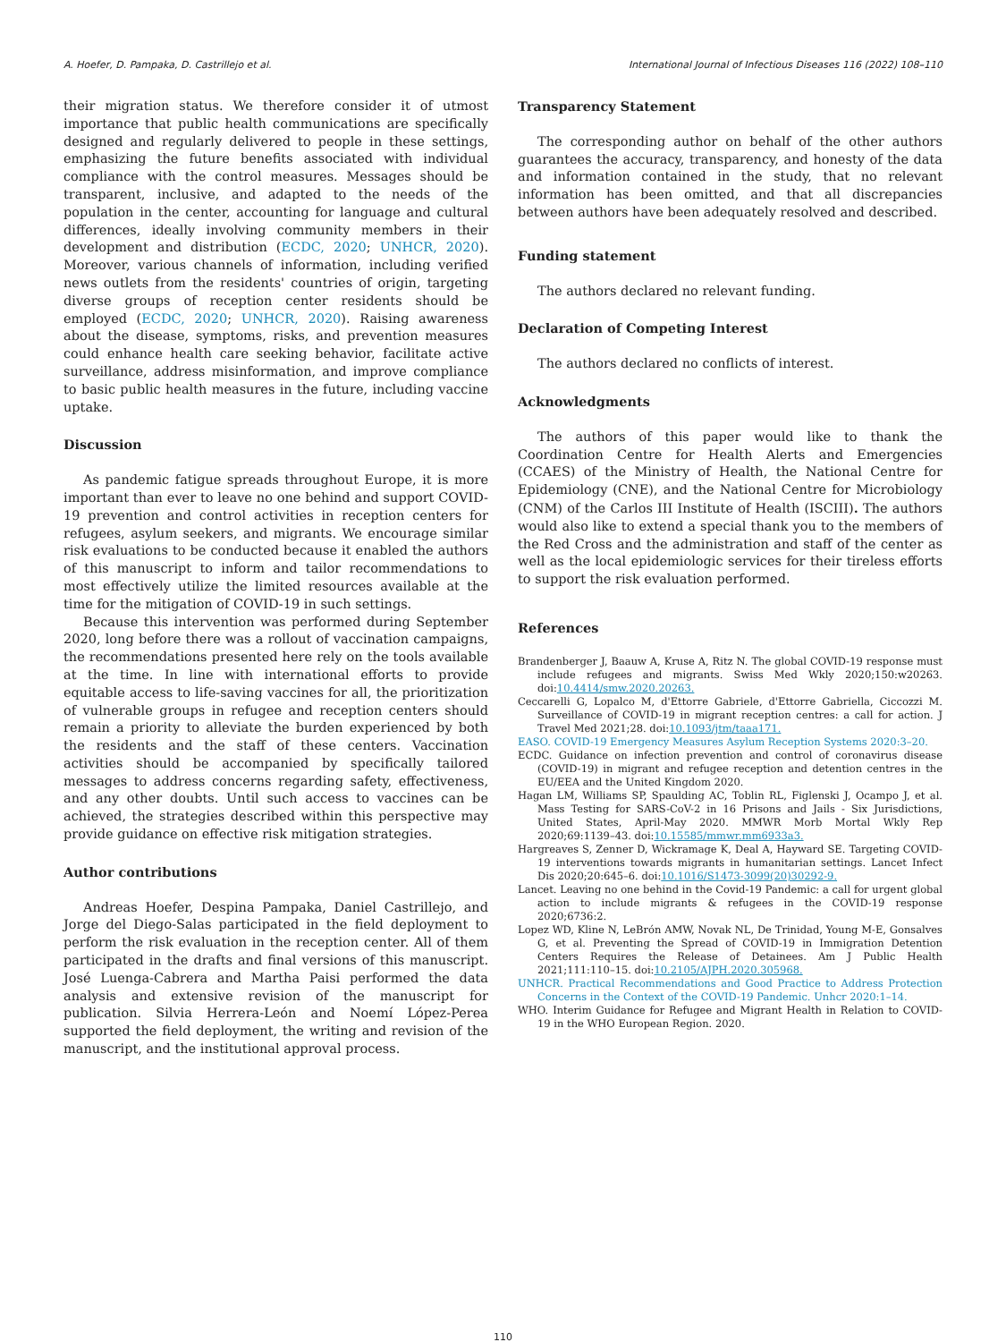A. Hoefer, D. Pampaka, D. Castrillejo et al. International Journal of Infectious Diseases 116 (2022) 108–110
their migration status. We therefore consider it of utmost importance that public health communications are specifically designed and regularly delivered to people in these settings, emphasizing the future benefits associated with individual compliance with the control measures. Messages should be transparent, inclusive, and adapted to the needs of the population in the center, accounting for language and cultural differences, ideally involving community members in their development and distribution (ECDC, 2020; UNHCR, 2020). Moreover, various channels of information, including verified news outlets from the residents' countries of origin, targeting diverse groups of reception center residents should be employed (ECDC, 2020; UNHCR, 2020). Raising awareness about the disease, symptoms, risks, and prevention measures could enhance health care seeking behavior, facilitate active surveillance, address misinformation, and improve compliance to basic public health measures in the future, including vaccine uptake.
Discussion
As pandemic fatigue spreads throughout Europe, it is more important than ever to leave no one behind and support COVID-19 prevention and control activities in reception centers for refugees, asylum seekers, and migrants. We encourage similar risk evaluations to be conducted because it enabled the authors of this manuscript to inform and tailor recommendations to most effectively utilize the limited resources available at the time for the mitigation of COVID-19 in such settings.
Because this intervention was performed during September 2020, long before there was a rollout of vaccination campaigns, the recommendations presented here rely on the tools available at the time. In line with international efforts to provide equitable access to life-saving vaccines for all, the prioritization of vulnerable groups in refugee and reception centers should remain a priority to alleviate the burden experienced by both the residents and the staff of these centers. Vaccination activities should be accompanied by specifically tailored messages to address concerns regarding safety, effectiveness, and any other doubts. Until such access to vaccines can be achieved, the strategies described within this perspective may provide guidance on effective risk mitigation strategies.
Author contributions
Andreas Hoefer, Despina Pampaka, Daniel Castrillejo, and Jorge del Diego-Salas participated in the field deployment to perform the risk evaluation in the reception center. All of them participated in the drafts and final versions of this manuscript. José Luenga-Cabrera and Martha Paisi performed the data analysis and extensive revision of the manuscript for publication. Silvia Herrera-León and Noemí López-Perea supported the field deployment, the writing and revision of the manuscript, and the institutional approval process.
Transparency Statement
The corresponding author on behalf of the other authors guarantees the accuracy, transparency, and honesty of the data and information contained in the study, that no relevant information has been omitted, and that all discrepancies between authors have been adequately resolved and described.
Funding statement
The authors declared no relevant funding.
Declaration of Competing Interest
The authors declared no conflicts of interest.
Acknowledgments
The authors of this paper would like to thank the Coordination Centre for Health Alerts and Emergencies (CCAES) of the Ministry of Health, the National Centre for Epidemiology (CNE), and the National Centre for Microbiology (CNM) of the Carlos III Institute of Health (ISCIII). The authors would also like to extend a special thank you to the members of the Red Cross and the administration and staff of the center as well as the local epidemiologic services for their tireless efforts to support the risk evaluation performed.
References
Brandenberger J, Baauw A, Kruse A, Ritz N. The global COVID-19 response must include refugees and migrants. Swiss Med Wkly 2020;150:w20263. doi:10.4414/smw.2020.20263.
Ceccarelli G, Lopalco M, d'Ettorre Gabriele, d'Ettorre Gabriella, Ciccozzi M. Surveillance of COVID-19 in migrant reception centres: a call for action. J Travel Med 2021;28. doi:10.1093/jtm/taaa171.
EASO. COVID-19 Emergency Measures Asylum Reception Systems 2020:3–20.
ECDC. Guidance on infection prevention and control of coronavirus disease (COVID-19) in migrant and refugee reception and detention centres in the EU/EEA and the United Kingdom 2020.
Hagan LM, Williams SP, Spaulding AC, Toblin RL, Figlenski J, Ocampo J, et al. Mass Testing for SARS-CoV-2 in 16 Prisons and Jails - Six Jurisdictions, United States, April-May 2020. MMWR Morb Mortal Wkly Rep 2020;69:1139–43. doi:10.15585/mmwr.mm6933a3.
Hargreaves S, Zenner D, Wickramage K, Deal A, Hayward SE. Targeting COVID-19 interventions towards migrants in humanitarian settings. Lancet Infect Dis 2020;20:645–6. doi:10.1016/S1473-3099(20)30292-9.
Lancet. Leaving no one behind in the Covid-19 Pandemic: a call for urgent global action to include migrants & refugees in the COVID-19 response 2020;6736:2.
Lopez WD, Kline N, LeBrón AMW, Novak NL, De Trinidad, Young M-E, Gonsalves G, et al. Preventing the Spread of COVID-19 in Immigration Detention Centers Requires the Release of Detainees. Am J Public Health 2021;111:110–15. doi:10.2105/AJPH.2020.305968.
UNHCR. Practical Recommendations and Good Practice to Address Protection Concerns in the Context of the COVID-19 Pandemic. Unhcr 2020:1–14.
WHO. Interim Guidance for Refugee and Migrant Health in Relation to COVID-19 in the WHO European Region. 2020.
110